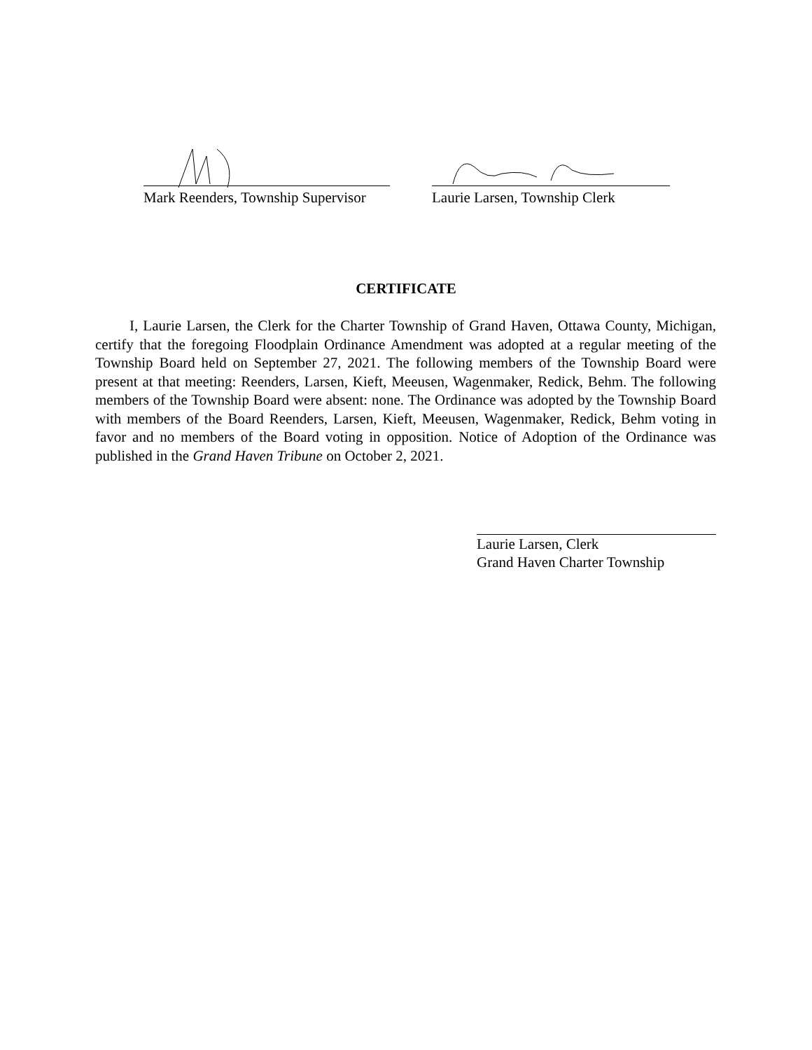Mark Reenders, Township Supervisor
Laurie Larsen, Township Clerk
CERTIFICATE
I, Laurie Larsen, the Clerk for the Charter Township of Grand Haven, Ottawa County, Michigan, certify that the foregoing Floodplain Ordinance Amendment was adopted at a regular meeting of the Township Board held on September 27, 2021. The following members of the Township Board were present at that meeting: Reenders, Larsen, Kieft, Meeusen, Wagenmaker, Redick, Behm. The following members of the Township Board were absent: none. The Ordinance was adopted by the Township Board with members of the Board Reenders, Larsen, Kieft, Meeusen, Wagenmaker, Redick, Behm voting in favor and no members of the Board voting in opposition. Notice of Adoption of the Ordinance was published in the Grand Haven Tribune on October 2, 2021.
Laurie Larsen, Clerk
Grand Haven Charter Township